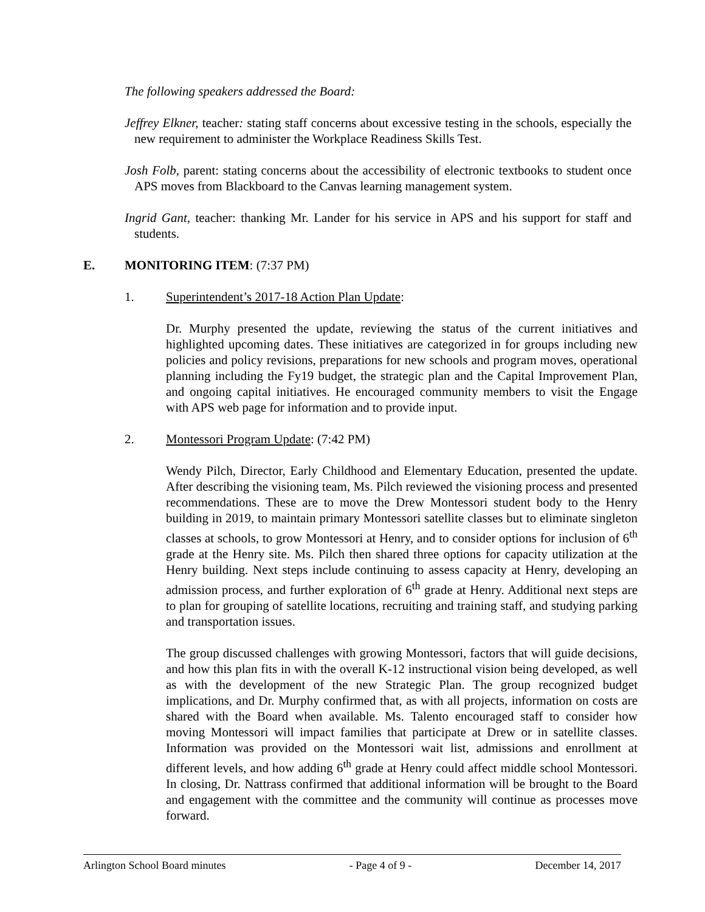The following speakers addressed the Board:
Jeffrey Elkner, teacher: stating staff concerns about excessive testing in the schools, especially the new requirement to administer the Workplace Readiness Skills Test.
Josh Folb, parent: stating concerns about the accessibility of electronic textbooks to student once APS moves from Blackboard to the Canvas learning management system.
Ingrid Gant, teacher: thanking Mr. Lander for his service in APS and his support for staff and students.
E. MONITORING ITEM: (7:37 PM)
1. Superintendent’s 2017-18 Action Plan Update:
Dr. Murphy presented the update, reviewing the status of the current initiatives and highlighted upcoming dates. These initiatives are categorized in for groups including new policies and policy revisions, preparations for new schools and program moves, operational planning including the Fy19 budget, the strategic plan and the Capital Improvement Plan, and ongoing capital initiatives. He encouraged community members to visit the Engage with APS web page for information and to provide input.
2. Montessori Program Update: (7:42 PM)
Wendy Pilch, Director, Early Childhood and Elementary Education, presented the update. After describing the visioning team, Ms. Pilch reviewed the visioning process and presented recommendations. These are to move the Drew Montessori student body to the Henry building in 2019, to maintain primary Montessori satellite classes but to eliminate singleton classes at schools, to grow Montessori at Henry, and to consider options for inclusion of 6<sup>th</sup> grade at the Henry site. Ms. Pilch then shared three options for capacity utilization at the Henry building. Next steps include continuing to assess capacity at Henry, developing an admission process, and further exploration of 6<sup>th</sup> grade at Henry. Additional next steps are to plan for grouping of satellite locations, recruiting and training staff, and studying parking and transportation issues.
The group discussed challenges with growing Montessori, factors that will guide decisions, and how this plan fits in with the overall K-12 instructional vision being developed, as well as with the development of the new Strategic Plan. The group recognized budget implications, and Dr. Murphy confirmed that, as with all projects, information on costs are shared with the Board when available. Ms. Talento encouraged staff to consider how moving Montessori will impact families that participate at Drew or in satellite classes. Information was provided on the Montessori wait list, admissions and enrollment at different levels, and how adding 6<sup>th</sup> grade at Henry could affect middle school Montessori. In closing, Dr. Nattrass confirmed that additional information will be brought to the Board and engagement with the committee and the community will continue as processes move forward.
Arlington School Board minutes - Page 4 of 9 - December 14, 2017